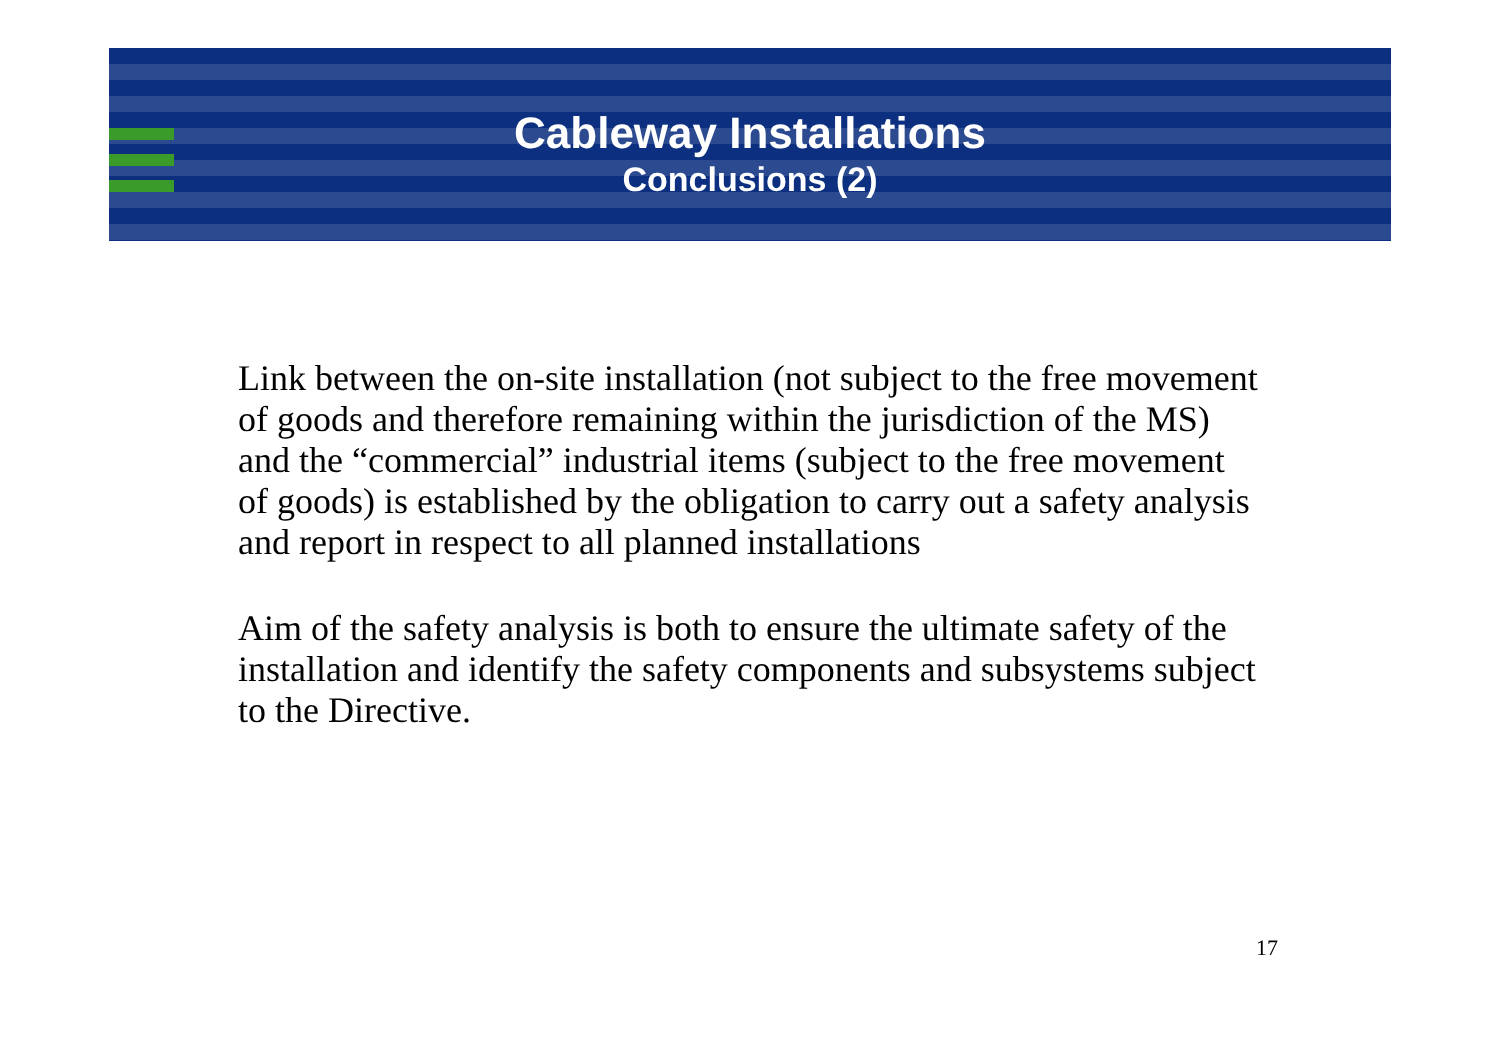Cableway Installations
Conclusions (2)
Link between the on-site installation (not subject to the free movement of goods and therefore remaining within the jurisdiction of the MS) and the “commercial” industrial items (subject to the free movement of goods) is established by the obligation to carry out a safety analysis and report in respect to all planned installations
Aim of the safety analysis is both to ensure the ultimate safety of the installation and identify the safety components and subsystems subject to the Directive.
17